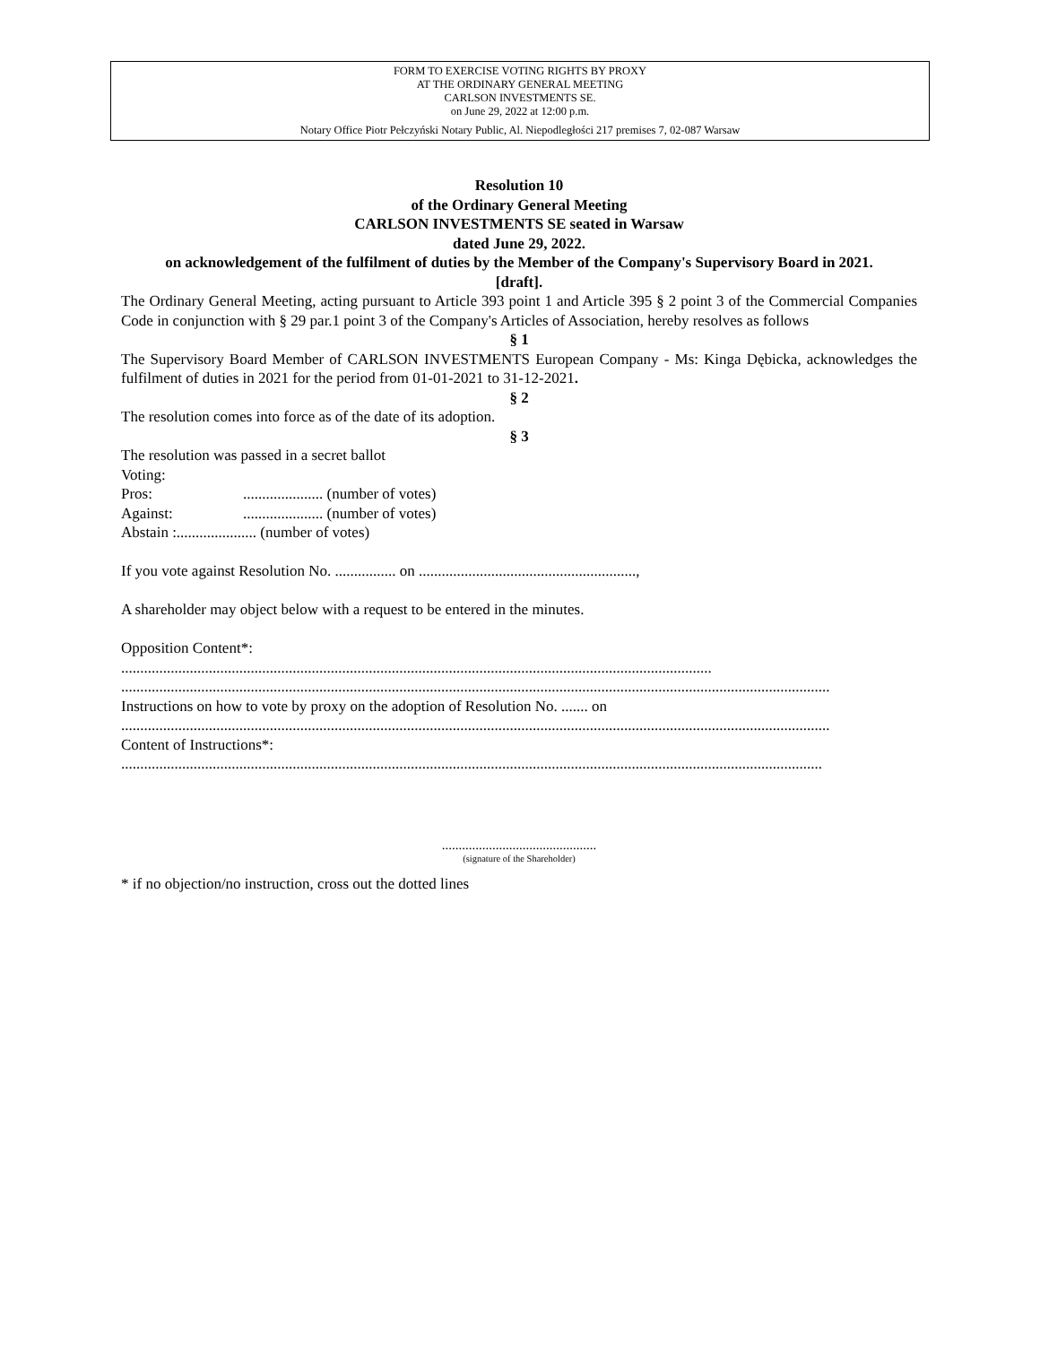FORM TO EXERCISE VOTING RIGHTS BY PROXY
AT THE ORDINARY GENERAL MEETING
CARLSON INVESTMENTS SE.
on June 29, 2022 at 12:00 p.m.
Notary Office Piotr Pełczyński Notary Public, Al. Niepodległości 217 premises 7, 02-087 Warsaw
Resolution 10
of the Ordinary General Meeting
CARLSON INVESTMENTS SE seated in Warsaw
dated June 29, 2022.
on acknowledgement of the fulfilment of duties by the Member of the Company's Supervisory Board in 2021.
[draft].
The Ordinary General Meeting, acting pursuant to Article 393 point 1 and Article 395 § 2 point 3 of the Commercial Companies Code in conjunction with § 29 par.1 point 3 of the Company's Articles of Association, hereby resolves as follows
§ 1
The Supervisory Board Member of CARLSON INVESTMENTS European Company - Ms: Kinga Dębicka, acknowledges the fulfilment of duties in 2021 for the period from 01-01-2021 to 31-12-2021.
§ 2
The resolution comes into force as of the date of its adoption.
§ 3
The resolution was passed in a secret ballot
Voting:
Pros:..................... (number of votes)
Against:..................... (number of votes)
Abstain :..................... (number of votes)
If you vote against Resolution No. ................ on .........................................................,
A shareholder may object below with a request to be entered in the minutes.
Opposition Content*:
...........................................................................................................................................................
..........................................................................................................................................................................................
Instructions on how to vote by proxy on the adoption of Resolution No. ....... on
..........................................................................................................................................................................................
Content of Instructions*:
........................................................................................................................................................................................
..............................................
(signature of the Shareholder)
* if no objection/no instruction, cross out the dotted lines